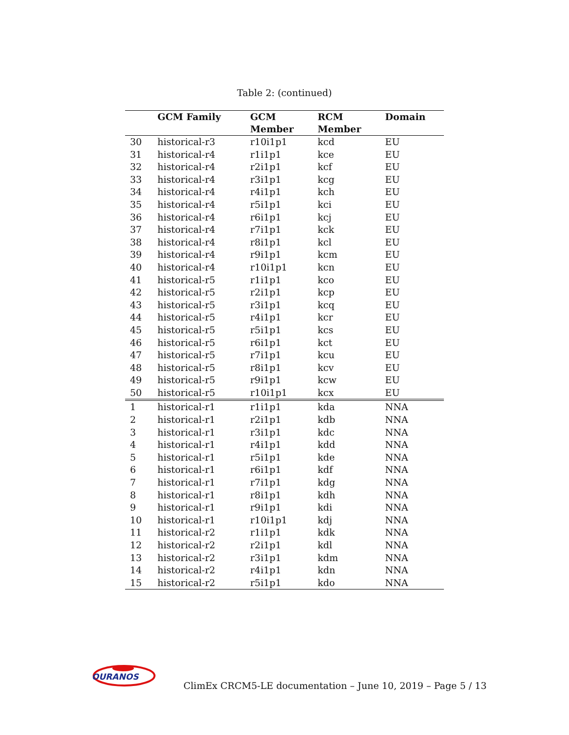Table 2: (continued)
| | GCM Family | GCM Member | RCM Member | Domain |
| --- | --- | --- | --- | --- |
| 30 | historical-r3 | r10i1p1 | kcd | EU |
| 31 | historical-r4 | r1i1p1 | kce | EU |
| 32 | historical-r4 | r2i1p1 | kcf | EU |
| 33 | historical-r4 | r3i1p1 | kcg | EU |
| 34 | historical-r4 | r4i1p1 | kch | EU |
| 35 | historical-r4 | r5i1p1 | kci | EU |
| 36 | historical-r4 | r6i1p1 | kcj | EU |
| 37 | historical-r4 | r7i1p1 | kck | EU |
| 38 | historical-r4 | r8i1p1 | kcl | EU |
| 39 | historical-r4 | r9i1p1 | kcm | EU |
| 40 | historical-r4 | r10i1p1 | kcn | EU |
| 41 | historical-r5 | r1i1p1 | kco | EU |
| 42 | historical-r5 | r2i1p1 | kcp | EU |
| 43 | historical-r5 | r3i1p1 | kcq | EU |
| 44 | historical-r5 | r4i1p1 | kcr | EU |
| 45 | historical-r5 | r5i1p1 | kcs | EU |
| 46 | historical-r5 | r6i1p1 | kct | EU |
| 47 | historical-r5 | r7i1p1 | kcu | EU |
| 48 | historical-r5 | r8i1p1 | kcv | EU |
| 49 | historical-r5 | r9i1p1 | kcw | EU |
| 50 | historical-r5 | r10i1p1 | kcx | EU |
| 1 | historical-r1 | r1i1p1 | kda | NNA |
| 2 | historical-r1 | r2i1p1 | kdb | NNA |
| 3 | historical-r1 | r3i1p1 | kdc | NNA |
| 4 | historical-r1 | r4i1p1 | kdd | NNA |
| 5 | historical-r1 | r5i1p1 | kde | NNA |
| 6 | historical-r1 | r6i1p1 | kdf | NNA |
| 7 | historical-r1 | r7i1p1 | kdg | NNA |
| 8 | historical-r1 | r8i1p1 | kdh | NNA |
| 9 | historical-r1 | r9i1p1 | kdi | NNA |
| 10 | historical-r1 | r10i1p1 | kdj | NNA |
| 11 | historical-r2 | r1i1p1 | kdk | NNA |
| 12 | historical-r2 | r2i1p1 | kdl | NNA |
| 13 | historical-r2 | r3i1p1 | kdm | NNA |
| 14 | historical-r2 | r4i1p1 | kdn | NNA |
| 15 | historical-r2 | r5i1p1 | kdo | NNA |
OURANOS
ClimEx CRCM5-LE documentation – June 10, 2019 – Page 5 / 13